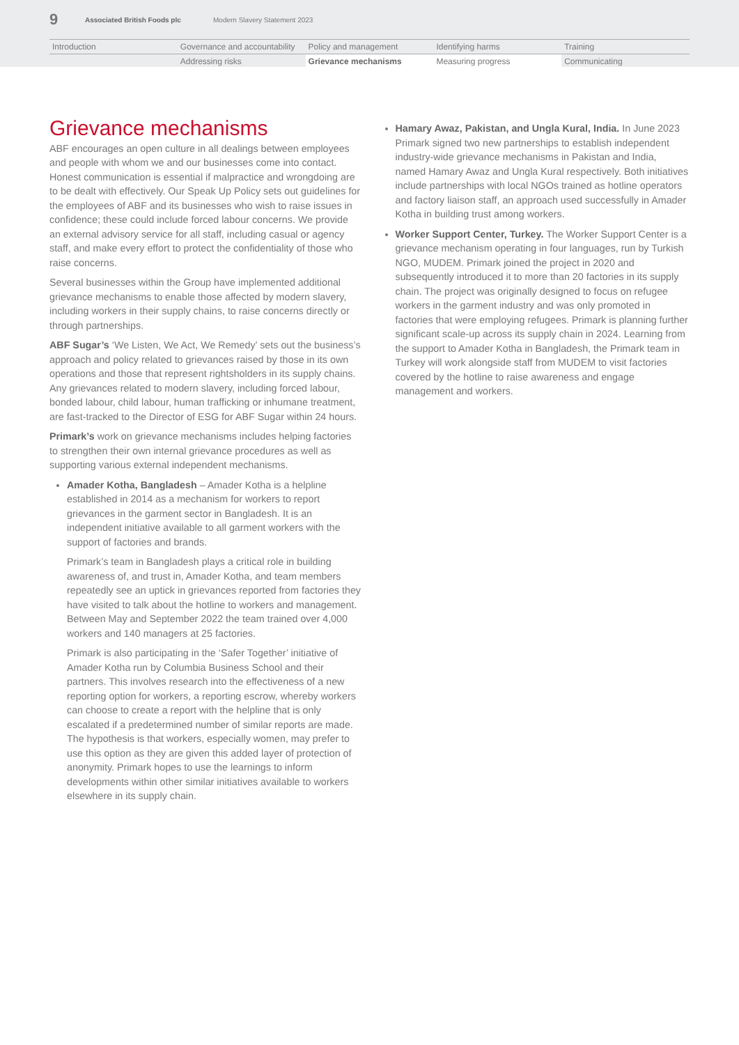9 Associated British Foods plc Modern Slavery Statement 2023
Introduction
Governance and accountability
Policy and management
Identifying harms
Training
Addressing risks
Grievance mechanisms
Measuring progress
Communicating
Grievance mechanisms
ABF encourages an open culture in all dealings between employees and people with whom we and our businesses come into contact. Honest communication is essential if malpractice and wrongdoing are to be dealt with effectively. Our Speak Up Policy sets out guidelines for the employees of ABF and its businesses who wish to raise issues in confidence; these could include forced labour concerns. We provide an external advisory service for all staff, including casual or agency staff, and make every effort to protect the confidentiality of those who raise concerns.
Several businesses within the Group have implemented additional grievance mechanisms to enable those affected by modern slavery, including workers in their supply chains, to raise concerns directly or through partnerships.
ABF Sugar’s ‘We Listen, We Act, We Remedy’ sets out the business’s approach and policy related to grievances raised by those in its own operations and those that represent rightsholders in its supply chains. Any grievances related to modern slavery, including forced labour, bonded labour, child labour, human trafficking or inhumane treatment, are fast-tracked to the Director of ESG for ABF Sugar within 24 hours.
Primark’s work on grievance mechanisms includes helping factories to strengthen their own internal grievance procedures as well as supporting various external independent mechanisms.
Amader Kotha, Bangladesh – Amader Kotha is a helpline established in 2014 as a mechanism for workers to report grievances in the garment sector in Bangladesh. It is an independent initiative available to all garment workers with the support of factories and brands.
Primark’s team in Bangladesh plays a critical role in building awareness of, and trust in, Amader Kotha, and team members repeatedly see an uptick in grievances reported from factories they have visited to talk about the hotline to workers and management. Between May and September 2022 the team trained over 4,000 workers and 140 managers at 25 factories.
Primark is also participating in the ‘Safer Together’ initiative of Amader Kotha run by Columbia Business School and their partners. This involves research into the effectiveness of a new reporting option for workers, a reporting escrow, whereby workers can choose to create a report with the helpline that is only escalated if a predetermined number of similar reports are made. The hypothesis is that workers, especially women, may prefer to use this option as they are given this added layer of protection of anonymity. Primark hopes to use the learnings to inform developments within other similar initiatives available to workers elsewhere in its supply chain.
Hamary Awaz, Pakistan, and Ungla Kural, India. In June 2023 Primark signed two new partnerships to establish independent industry-wide grievance mechanisms in Pakistan and India, named Hamary Awaz and Ungla Kural respectively. Both initiatives include partnerships with local NGOs trained as hotline operators and factory liaison staff, an approach used successfully in Amader Kotha in building trust among workers.
Worker Support Center, Turkey. The Worker Support Center is a grievance mechanism operating in four languages, run by Turkish NGO, MUDEM. Primark joined the project in 2020 and subsequently introduced it to more than 20 factories in its supply chain. The project was originally designed to focus on refugee workers in the garment industry and was only promoted in factories that were employing refugees. Primark is planning further significant scale-up across its supply chain in 2024. Learning from the support to Amader Kotha in Bangladesh, the Primark team in Turkey will work alongside staff from MUDEM to visit factories covered by the hotline to raise awareness and engage management and workers.